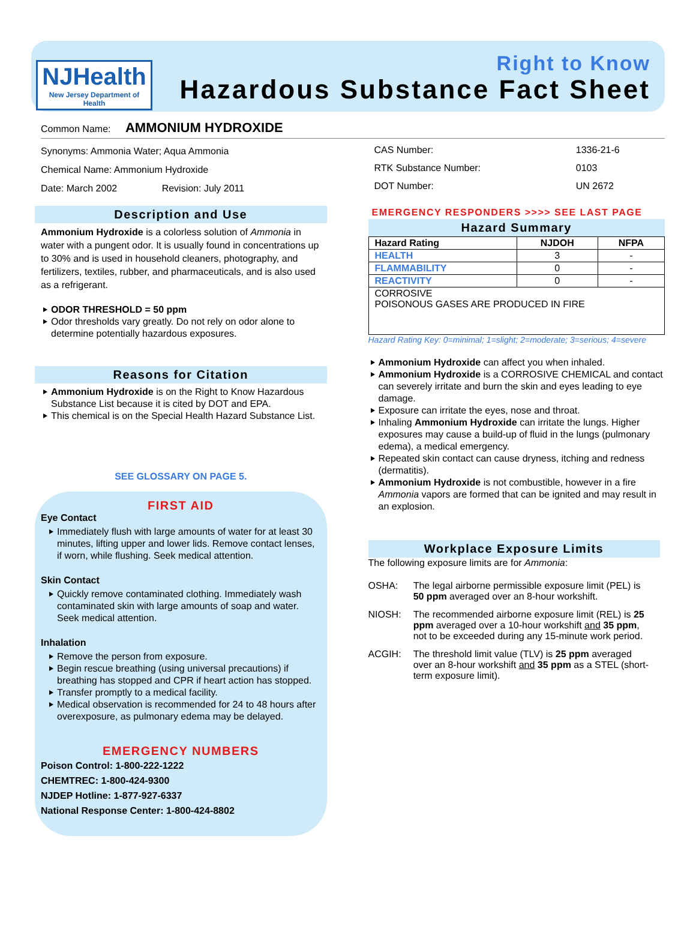NJHealth
New Jersey Department of Health
Right to Know
Hazardous Substance Fact Sheet
Common Name: AMMONIUM HYDROXIDE
Synonyms: Ammonia Water; Aqua Ammonia
Chemical Name: Ammonium Hydroxide
Date: March 2002 Revision: July 2011
Description and Use
Ammonium Hydroxide is a colorless solution of Ammonia in water with a pungent odor. It is usually found in concentrations up to 30% and is used in household cleaners, photography, and fertilizers, textiles, rubber, and pharmaceuticals, and is also used as a refrigerant.
ODOR THRESHOLD = 50 ppm
Odor thresholds vary greatly. Do not rely on odor alone to determine potentially hazardous exposures.
Reasons for Citation
Ammonium Hydroxide is on the Right to Know Hazardous Substance List because it is cited by DOT and EPA.
This chemical is on the Special Health Hazard Substance List.
SEE GLOSSARY ON PAGE 5.
FIRST AID
Eye Contact
Immediately flush with large amounts of water for at least 30 minutes, lifting upper and lower lids. Remove contact lenses, if worn, while flushing. Seek medical attention.
Skin Contact
Quickly remove contaminated clothing. Immediately wash contaminated skin with large amounts of soap and water. Seek medical attention.
Inhalation
Remove the person from exposure.
Begin rescue breathing (using universal precautions) if breathing has stopped and CPR if heart action has stopped.
Transfer promptly to a medical facility.
Medical observation is recommended for 24 to 48 hours after overexposure, as pulmonary edema may be delayed.
EMERGENCY NUMBERS
Poison Control: 1-800-222-1222
CHEMTREC: 1-800-424-9300
NJDEP Hotline: 1-877-927-6337
National Response Center: 1-800-424-8802
| CAS Number: | 1336-21-6 |
| RTK Substance Number: | 0103 |
| DOT Number: | UN 2672 |
EMERGENCY RESPONDERS >>>> SEE LAST PAGE
Hazard Summary
| Hazard Rating | NJDOH | NFPA |
| --- | --- | --- |
| HEALTH | 3 | - |
| FLAMMABILITY | 0 | - |
| REACTIVITY | 0 | - |
| CORROSIVE POISONOUS GASES ARE PRODUCED IN FIRE | | |
Hazard Rating Key: 0=minimal; 1=slight; 2=moderate; 3=serious; 4=severe
Ammonium Hydroxide can affect you when inhaled.
Ammonium Hydroxide is a CORROSIVE CHEMICAL and contact can severely irritate and burn the skin and eyes leading to eye damage.
Exposure can irritate the eyes, nose and throat.
Inhaling Ammonium Hydroxide can irritate the lungs. Higher exposures may cause a build-up of fluid in the lungs (pulmonary edema), a medical emergency.
Repeated skin contact can cause dryness, itching and redness (dermatitis).
Ammonium Hydroxide is not combustible, however in a fire Ammonia vapors are formed that can be ignited and may result in an explosion.
Workplace Exposure Limits
The following exposure limits are for Ammonia:
| OSHA: | The legal airborne permissible exposure limit (PEL) is 50 ppm averaged over an 8-hour workshift. |
| NIOSH: | The recommended airborne exposure limit (REL) is 25 ppm averaged over a 10-hour workshift and 35 ppm , not to be exceeded during any 15-minute work period. |
| ACGIH: | The threshold limit value (TLV) is 25 ppm averaged over an 8-hour workshift and 35 ppm as a STEL (short-term exposure limit). |